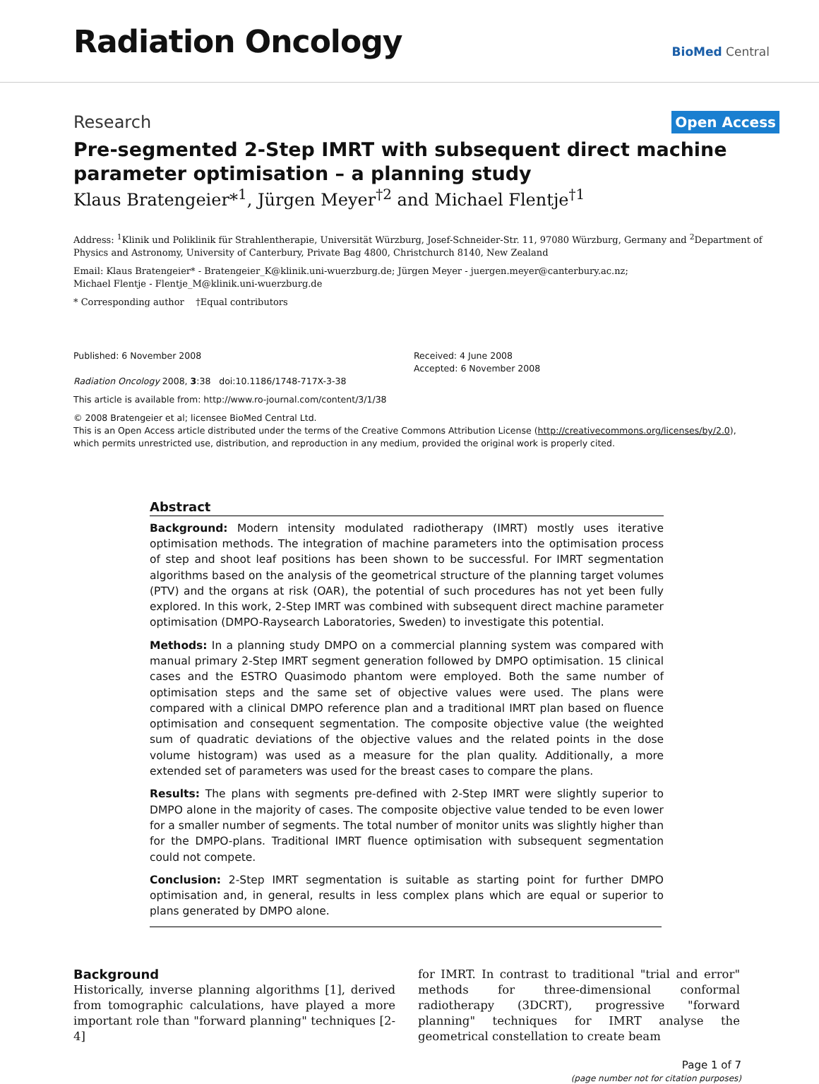Radiation Oncology
BioMed Central
Research Open Access
Pre-segmented 2-Step IMRT with subsequent direct machine parameter optimisation – a planning study
Klaus Bratengeier*<sup>1</sup>, Jürgen Meyer<sup>†2</sup> and Michael Flentje<sup>†1</sup>
Address: <sup>1</sup>Klinik und Poliklinik für Strahlentherapie, Universität Würzburg, Josef-Schneider-Str. 11, 97080 Würzburg, Germany and <sup>2</sup>Department of Physics and Astronomy, University of Canterbury, Private Bag 4800, Christchurch 8140, New Zealand
Email: Klaus Bratengeier* - Bratengeier_K@klinik.uni-wuerzburg.de; Jürgen Meyer - juergen.meyer@canterbury.ac.nz;
Michael Flentje - Flentje_M@klinik.uni-wuerzburg.de
* Corresponding author †Equal contributors
Published: 6 November 2008
Radiation Oncology 2008, 3:38 doi:10.1186/1748-717X-3-38
Received: 4 June 2008
Accepted: 6 November 2008
This article is available from: http://www.ro-journal.com/content/3/1/38
© 2008 Bratengeier et al; licensee BioMed Central Ltd.
This is an Open Access article distributed under the terms of the Creative Commons Attribution License (http://creativecommons.org/licenses/by/2.0),
which permits unrestricted use, distribution, and reproduction in any medium, provided the original work is properly cited.
Abstract
Background: Modern intensity modulated radiotherapy (IMRT) mostly uses iterative optimisation methods. The integration of machine parameters into the optimisation process of step and shoot leaf positions has been shown to be successful. For IMRT segmentation algorithms based on the analysis of the geometrical structure of the planning target volumes (PTV) and the organs at risk (OAR), the potential of such procedures has not yet been fully explored. In this work, 2-Step IMRT was combined with subsequent direct machine parameter optimisation (DMPO-Raysearch Laboratories, Sweden) to investigate this potential.
Methods: In a planning study DMPO on a commercial planning system was compared with manual primary 2-Step IMRT segment generation followed by DMPO optimisation. 15 clinical cases and the ESTRO Quasimodo phantom were employed. Both the same number of optimisation steps and the same set of objective values were used. The plans were compared with a clinical DMPO reference plan and a traditional IMRT plan based on fluence optimisation and consequent segmentation. The composite objective value (the weighted sum of quadratic deviations of the objective values and the related points in the dose volume histogram) was used as a measure for the plan quality. Additionally, a more extended set of parameters was used for the breast cases to compare the plans.
Results: The plans with segments pre-defined with 2-Step IMRT were slightly superior to DMPO alone in the majority of cases. The composite objective value tended to be even lower for a smaller number of segments. The total number of monitor units was slightly higher than for the DMPO-plans. Traditional IMRT fluence optimisation with subsequent segmentation could not compete.
Conclusion: 2-Step IMRT segmentation is suitable as starting point for further DMPO optimisation and, in general, results in less complex plans which are equal or superior to plans generated by DMPO alone.
Background
Historically, inverse planning algorithms [1], derived from tomographic calculations, have played a more important role than "forward planning" techniques [2-4]
for IMRT. In contrast to traditional "trial and error" methods for three-dimensional conformal radiotherapy (3DCRT), progressive "forward planning" techniques for IMRT analyse the geometrical constellation to create beam
Page 1 of 7
(page number not for citation purposes)